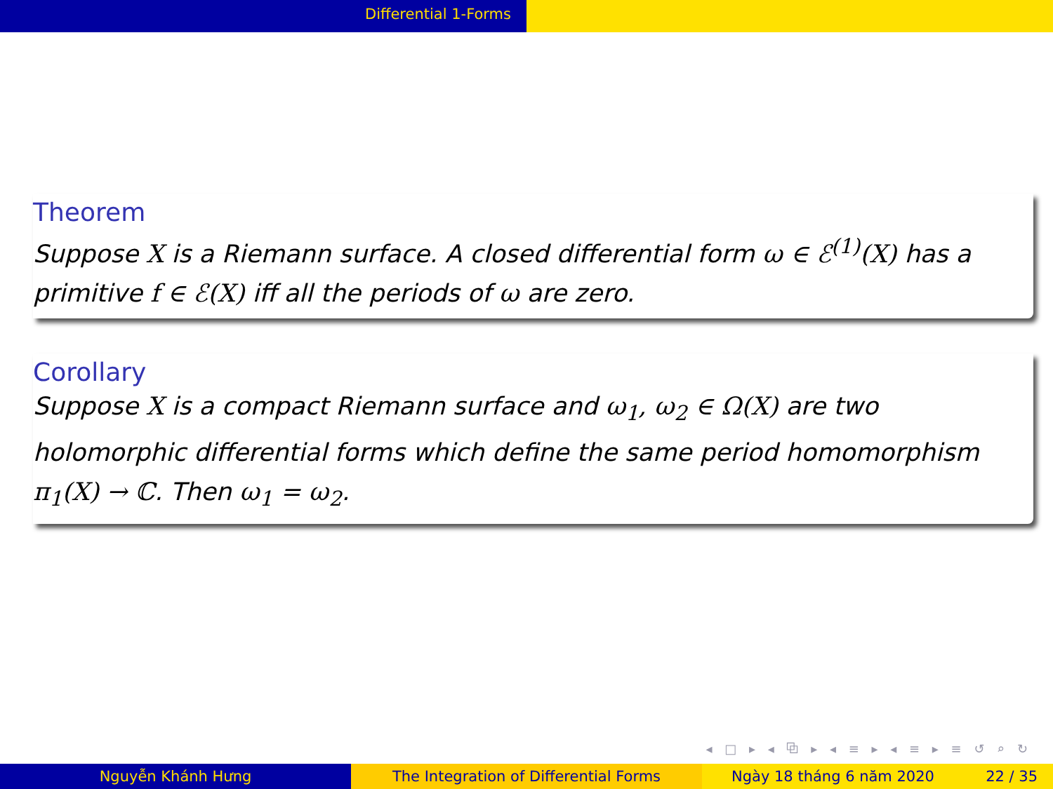Differential 1-Forms
Theorem
Suppose X is a Riemann surface. A closed differential form ω ∈ ℰ<sup>(1)</sup>(X) has a primitive f ∈ ℰ(X) iff all the periods of ω are zero.
Corollary
Suppose X is a compact Riemann surface and ω<sub>1</sub>, ω<sub>2</sub> ∈ Ω(X) are two holomorphic differential forms which define the same period homomorphism π<sub>1</sub>(X) → ℂ. Then ω<sub>1</sub> = ω<sub>2</sub>.
◂ □ ▸ ◂ ⧉ ▸ ◂ ≡ ▸ ◂ ≡ ▸ ≡ ↺ ⌕ ↻
Nguyễn Khánh Hưng The Integration of Differential Forms Ngày 18 tháng 6 năm 2020 22 / 35